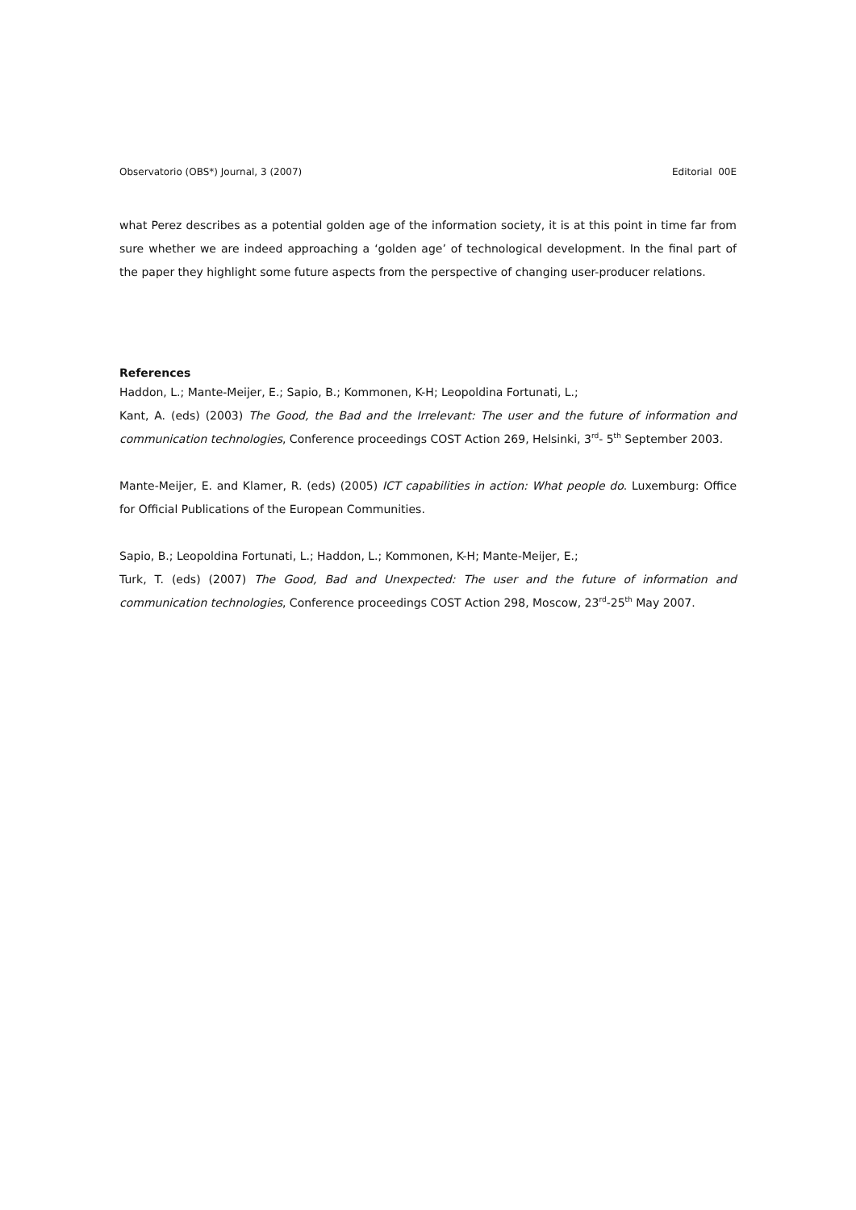Observatorio (OBS*) Journal, 3 (2007) Editorial 00E
what Perez describes as a potential golden age of the information society, it is at this point in time far from sure whether we are indeed approaching a ‘golden age’ of technological development. In the final part of the paper they highlight some future aspects from the perspective of changing user-producer relations.
References
Haddon, L.; Mante-Meijer, E.; Sapio, B.; Kommonen, K-H; Leopoldina Fortunati, L.;
Kant, A. (eds) (2003) The Good, the Bad and the Irrelevant: The user and the future of information and communication technologies, Conference proceedings COST Action 269, Helsinki, 3<sup>rd</sup>- 5<sup>th</sup> September 2003.
Mante-Meijer, E. and Klamer, R. (eds) (2005) ICT capabilities in action: What people do. Luxemburg: Office for Official Publications of the European Communities.
Sapio, B.; Leopoldina Fortunati, L.; Haddon, L.; Kommonen, K-H; Mante-Meijer, E.;
Turk, T. (eds) (2007) The Good, Bad and Unexpected: The user and the future of information and communication technologies, Conference proceedings COST Action 298, Moscow, 23<sup>rd</sup>-25<sup>th</sup> May 2007.